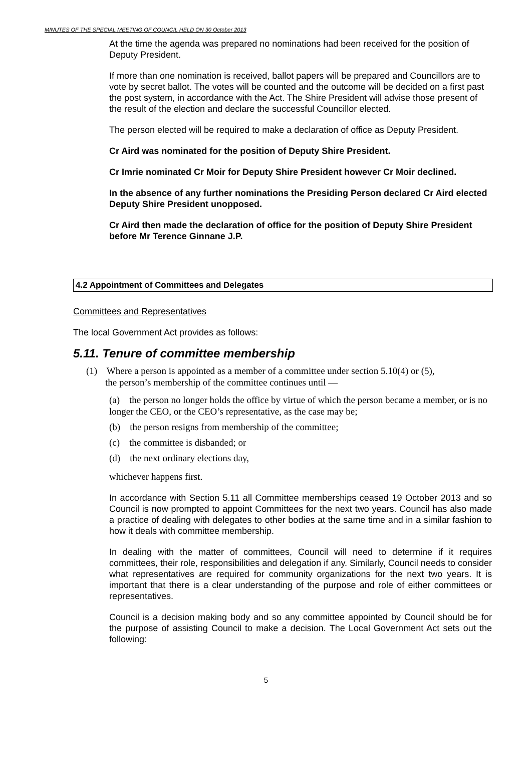MINUTES OF THE SPECIAL MEETING OF COUNCIL HELD ON 30 October 2013
At the time the agenda was prepared no nominations had been received for the position of Deputy President.
If more than one nomination is received, ballot papers will be prepared and Councillors are to vote by secret ballot. The votes will be counted and the outcome will be decided on a first past the post system, in accordance with the Act. The Shire President will advise those present of the result of the election and declare the successful Councillor elected.
The person elected will be required to make a declaration of office as Deputy President.
Cr Aird was nominated for the position of Deputy Shire President.
Cr Imrie nominated Cr Moir for Deputy Shire President however Cr Moir declined.
In the absence of any further nominations the Presiding Person declared Cr Aird elected Deputy Shire President unopposed.
Cr Aird then made the declaration of office for the position of Deputy Shire President before Mr Terence Ginnane J.P.
4.2 Appointment of Committees and Delegates
Committees and Representatives
The local Government Act provides as follows:
5.11. Tenure of committee membership
(1) Where a person is appointed as a member of a committee under section 5.10(4) or (5),
the person’s membership of the committee continues until —
(a) the person no longer holds the office by virtue of which the person became a member, or is no longer the CEO, or the CEO’s representative, as the case may be;
(b) the person resigns from membership of the committee;
(c) the committee is disbanded; or
(d) the next ordinary elections day,
whichever happens first.
In accordance with Section 5.11 all Committee memberships ceased 19 October 2013 and so Council is now prompted to appoint Committees for the next two years. Council has also made a practice of dealing with delegates to other bodies at the same time and in a similar fashion to how it deals with committee membership.
In dealing with the matter of committees, Council will need to determine if it requires committees, their role, responsibilities and delegation if any. Similarly, Council needs to consider what representatives are required for community organizations for the next two years. It is important that there is a clear understanding of the purpose and role of either committees or representatives.
Council is a decision making body and so any committee appointed by Council should be for the purpose of assisting Council to make a decision. The Local Government Act sets out the following:
5